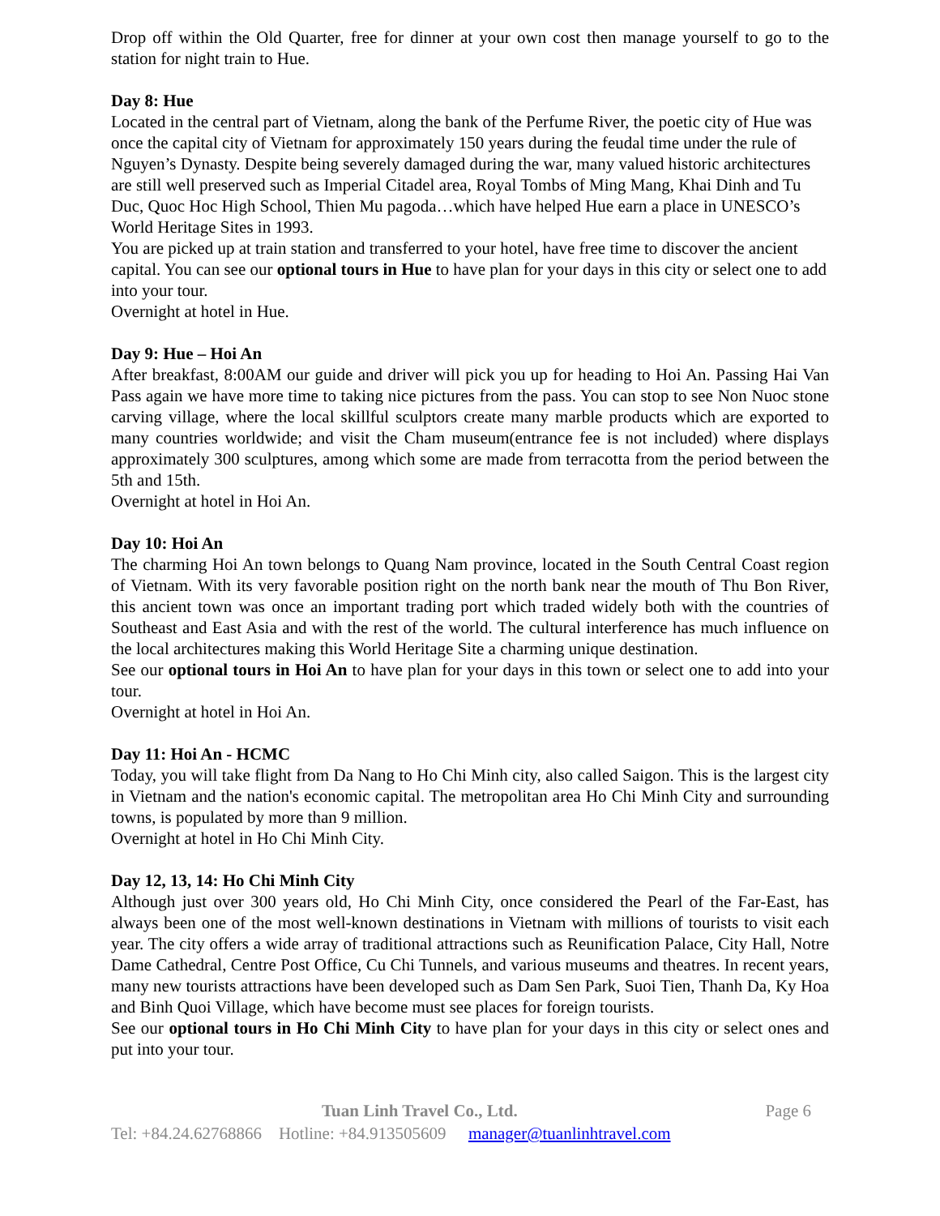Drop off within the Old Quarter, free for dinner at your own cost then manage yourself to go to the station for night train to Hue.
Day 8: Hue
Located in the central part of Vietnam, along the bank of the Perfume River, the poetic city of Hue was once the capital city of Vietnam for approximately 150 years during the feudal time under the rule of Nguyen’s Dynasty. Despite being severely damaged during the war, many valued historic architectures are still well preserved such as Imperial Citadel area, Royal Tombs of Ming Mang, Khai Dinh and Tu Duc, Quoc Hoc High School, Thien Mu pagoda…which have helped Hue earn a place in UNESCO’s World Heritage Sites in 1993.
You are picked up at train station and transferred to your hotel, have free time to discover the ancient capital. You can see our optional tours in Hue to have plan for your days in this city or select one to add into your tour.
Overnight at hotel in Hue.
Day 9: Hue – Hoi An
After breakfast, 8:00AM our guide and driver will pick you up for heading to Hoi An. Passing Hai Van Pass again we have more time to taking nice pictures from the pass. You can stop to see Non Nuoc stone carving village, where the local skillful sculptors create many marble products which are exported to many countries worldwide; and visit the Cham museum(entrance fee is not included) where displays approximately 300 sculptures, among which some are made from terracotta from the period between the 5th and 15th.
Overnight at hotel in Hoi An.
Day 10: Hoi An
The charming Hoi An town belongs to Quang Nam province, located in the South Central Coast region of Vietnam. With its very favorable position right on the north bank near the mouth of Thu Bon River, this ancient town was once an important trading port which traded widely both with the countries of Southeast and East Asia and with the rest of the world. The cultural interference has much influence on the local architectures making this World Heritage Site a charming unique destination.
See our optional tours in Hoi An to have plan for your days in this town or select one to add into your tour.
Overnight at hotel in Hoi An.
Day 11: Hoi An - HCMC
Today, you will take flight from Da Nang to Ho Chi Minh city, also called Saigon. This is the largest city in Vietnam and the nation's economic capital. The metropolitan area Ho Chi Minh City and surrounding towns, is populated by more than 9 million.
Overnight at hotel in Ho Chi Minh City.
Day 12, 13, 14: Ho Chi Minh City
Although just over 300 years old, Ho Chi Minh City, once considered the Pearl of the Far-East, has always been one of the most well-known destinations in Vietnam with millions of tourists to visit each year. The city offers a wide array of traditional attractions such as Reunification Palace, City Hall, Notre Dame Cathedral, Centre Post Office, Cu Chi Tunnels, and various museums and theatres. In recent years, many new tourists attractions have been developed such as Dam Sen Park, Suoi Tien, Thanh Da, Ky Hoa and Binh Quoi Village, which have become must see places for foreign tourists.
See our optional tours in Ho Chi Minh City to have plan for your days in this city or select ones and put into your tour.
Tuan Linh Travel Co., Ltd. Page 6
Tel: +84.24.62768866 Hotline: +84.913505609 manager@tuanlinhtravel.com